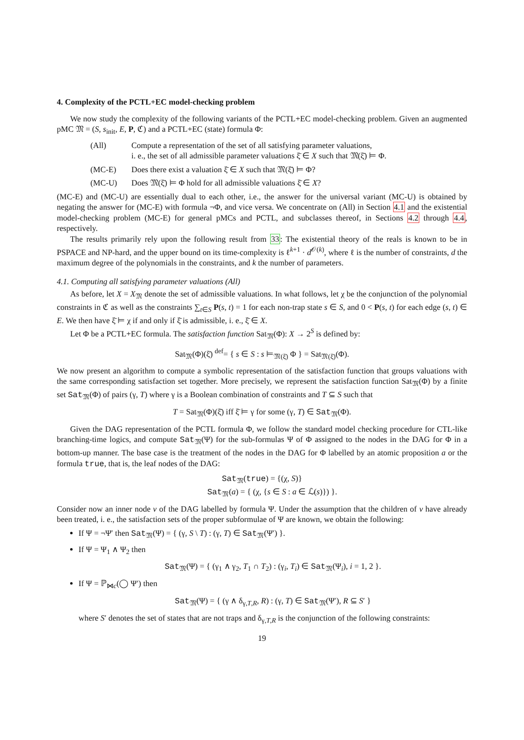4. Complexity of the PCTL+EC model-checking problem
We now study the complexity of the following variants of the PCTL+EC model-checking problem. Given an augmented pMC 𝔐 = (S, s<sub>init</sub>, E, P, ℭ) and a PCTL+EC (state) formula Φ:
(All) Compute a representation of the set of all satisfying parameter valuations,
i. e., the set of all admissible parameter valuations ξ̄ ∈ X such that 𝔐(ξ̄) ⊨ Φ.
(MC-E) Does there exist a valuation ξ̄ ∈ X such that 𝔐(ξ̄) ⊨ Φ?
(MC-U) Does 𝔐(ξ̄) ⊨ Φ hold for all admissible valuations ξ̄ ∈ X?
(MC-E) and (MC-U) are essentially dual to each other, i.e., the answer for the universal variant (MC-U) is obtained by negating the answer for (MC-E) with formula ¬Φ, and vice versa. We concentrate on (All) in Section 4.1 and the existential model-checking problem (MC-E) for general pMCs and PCTL, and subclasses thereof, in Sections 4.2 through 4.4, respectively.
The results primarily rely upon the following result from 33: The existential theory of the reals is known to be in PSPACE and NP-hard, and the upper bound on its time-complexity is ℓ<sup>k+1</sup> · d<sup>𝒪(k)</sup>, where ℓ is the number of constraints, d the maximum degree of the polynomials in the constraints, and k the number of parameters.
4.1. Computing all satisfying parameter valuations (All)
As before, let X = X<sub>𝔐</sub> denote the set of admissible valuations. In what follows, let χ be the conjunction of the polynomial constraints in ℭ as well as the constraints ∑<sub>t∈S</sub> P(s, t) = 1 for each non-trap state s ∈ S, and 0 < P(s, t) for each edge (s, t) ∈ E. We then have ξ̄ ⊨ χ if and only if ξ̄ is admissible, i. e., ξ̄ ∈ X.
Let Φ be a PCTL+EC formula. The satisfaction function Sat<sub>𝔐</sub>(Φ): X → 2<sup>S</sup> is defined by:
Sat<sub>𝔐</sub>(Φ)(ξ̄) <sup>def</sup>= { s ∈ S : s ⊨<sub>𝔐(ξ̄)</sub> Φ } = Sat<sub>𝔐(ξ̄)</sub>(Φ).
We now present an algorithm to compute a symbolic representation of the satisfaction function that groups valuations with the same corresponding satisfaction set together. More precisely, we represent the satisfaction function Sat<sub>𝔐</sub>(Φ) by a finite set Sat<sub>𝔐</sub>(Φ) of pairs (γ, T) where γ is a Boolean combination of constraints and T ⊆ S such that
T = Sat<sub>𝔐</sub>(Φ)(ξ̄) iff ξ̄ ⊨ γ for some (γ, T) ∈ Sat<sub>𝔐</sub>(Φ).
Given the DAG representation of the PCTL formula Φ, we follow the standard model checking procedure for CTL-like branching-time logics, and compute Sat<sub>𝔐</sub>(Ψ) for the sub-formulas Ψ of Φ assigned to the nodes in the DAG for Φ in a bottom-up manner. The base case is the treatment of the nodes in the DAG for Φ labelled by an atomic proposition a or the formula true, that is, the leaf nodes of the DAG:
Sat<sub>𝔐</sub>(true) = {(χ, S)}
Sat<sub>𝔐</sub>(a) = { (χ, {s ∈ S : a ∈ ℒ(s)}) }.
Consider now an inner node v of the DAG labelled by formula Ψ. Under the assumption that the children of v have already been treated, i. e., the satisfaction sets of the proper subformulae of Ψ are known, we obtain the following:
If Ψ = ¬Ψ′ then Sat<sub>𝔐</sub>(Ψ) = { (γ, S \ T) : (γ, T) ∈ Sat<sub>𝔐</sub>(Ψ′) }.
If Ψ = Ψ<sub>1</sub> ∧ Ψ<sub>2</sub> then
Sat<sub>𝔐</sub>(Ψ) = { (γ<sub>1</sub> ∧ γ<sub>2</sub>, T<sub>1</sub> ∩ T<sub>2</sub>) : (γ<sub>i</sub>, T<sub>i</sub>) ∈ Sat<sub>𝔐</sub>(Ψ<sub>i</sub>), i = 1, 2 }.
If Ψ = ℙ<sub>⋈c</sub>(◯ Ψ′) then
Sat<sub>𝔐</sub>(Ψ) = { (γ ∧ δ<sub>γ,T,R</sub>, R) : (γ, T) ∈ Sat<sub>𝔐</sub>(Ψ′), R ⊆ S′ }
where S′ denotes the set of states that are not traps and δ<sub>γ,T,R</sub> is the conjunction of the following constraints:
19